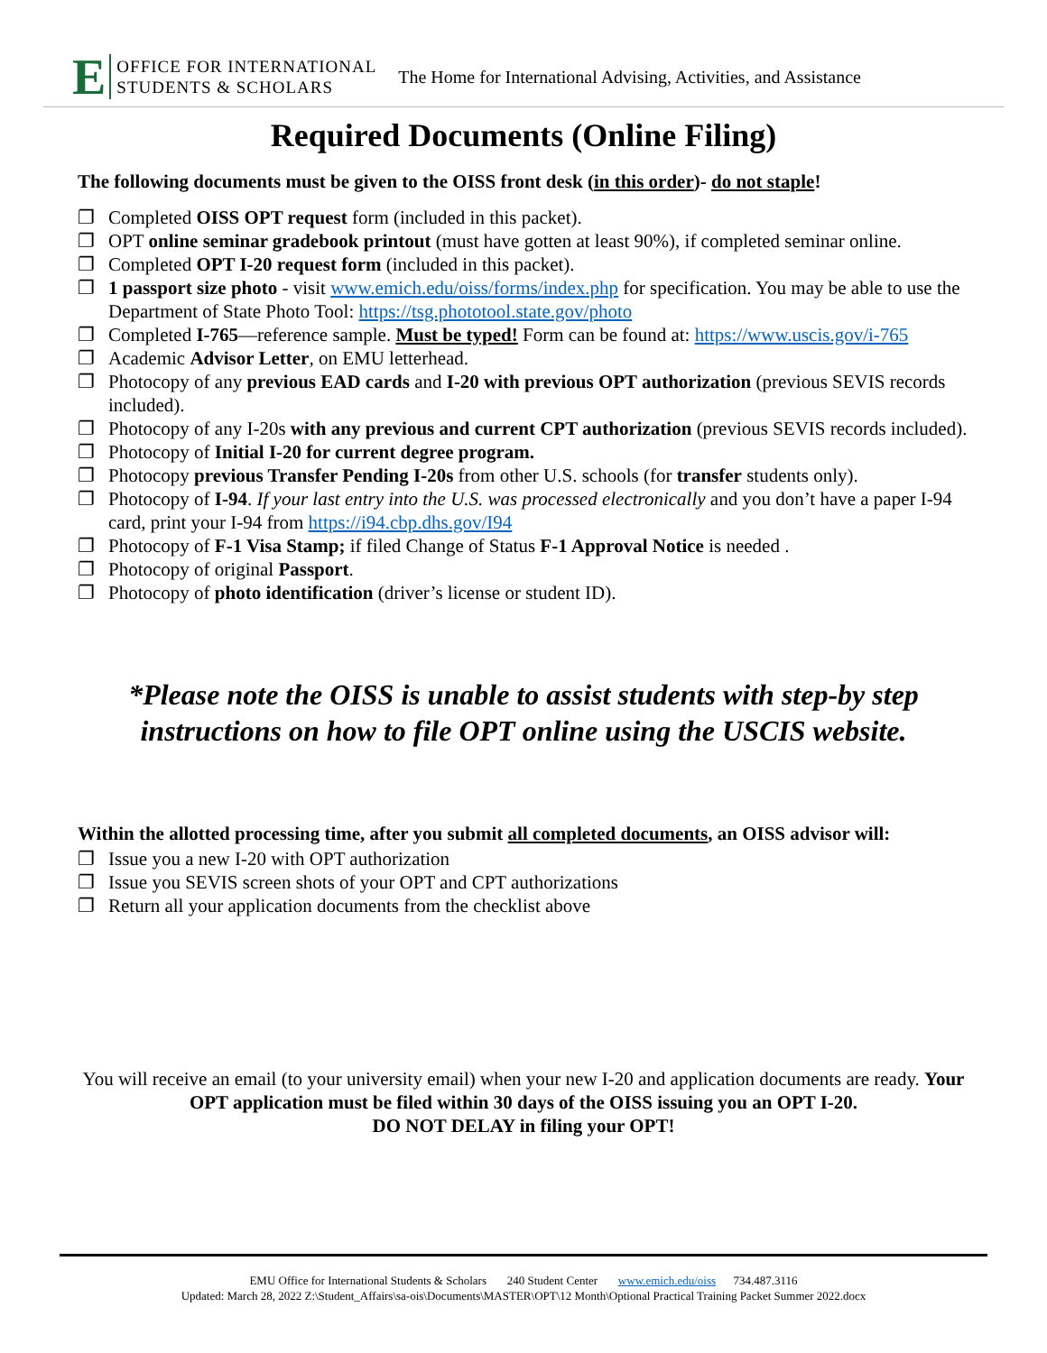E
OFFICE FOR INTERNATIONAL
STUDENTS & SCHOLARS
The Home for International Advising, Activities, and Assistance
Required Documents (Online Filing)
The following documents must be given to the OISS front desk (in this order)- do not staple!
❐ Completed OISS OPT request form (included in this packet).
❐ OPT online seminar gradebook printout (must have gotten at least 90%), if completed seminar online.
❐ Completed OPT I-20 request form (included in this packet).
❐ 1 passport size photo - visit www.emich.edu/oiss/forms/index.php for specification. You may be able to use the Department of State Photo Tool: https://tsg.phototool.state.gov/photo
❐ Completed I-765—reference sample. Must be typed! Form can be found at: https://www.uscis.gov/i-765
❐ Academic Advisor Letter, on EMU letterhead.
❐ Photocopy of any previous EAD cards and I-20 with previous OPT authorization (previous SEVIS records included).
❐ Photocopy of any I-20s with any previous and current CPT authorization (previous SEVIS records included).
❐ Photocopy of Initial I-20 for current degree program.
❐ Photocopy previous Transfer Pending I-20s from other U.S. schools (for transfer students only).
❐ Photocopy of I-94. If your last entry into the U.S. was processed electronically and you don’t have a paper I-94 card, print your I-94 from https://i94.cbp.dhs.gov/I94
❐ Photocopy of F-1 Visa Stamp; if filed Change of Status F-1 Approval Notice is needed .
❐ Photocopy of original Passport.
❐ Photocopy of photo identification (driver’s license or student ID).
*Please note the OISS is unable to assist students with step-by step
instructions on how to file OPT online using the USCIS website.
Within the allotted processing time, after you submit all completed documents, an OISS advisor will:
❐ Issue you a new I-20 with OPT authorization
❐ Issue you SEVIS screen shots of your OPT and CPT authorizations
❐ Return all your application documents from the checklist above
You will receive an email (to your university email) when your new I-20 and application documents are ready. Your OPT application must be filed within 30 days of the OISS issuing you an OPT I-20.
DO NOT DELAY in filing your OPT!
EMU Office for International Students & Scholars 240 Student Center www.emich.edu/oiss 734.487.3116
Updated: March 28, 2022 Z:\Student_Affairs\sa-ois\Documents\MASTER\OPT\12 Month\Optional Practical Training Packet Summer 2022.docx